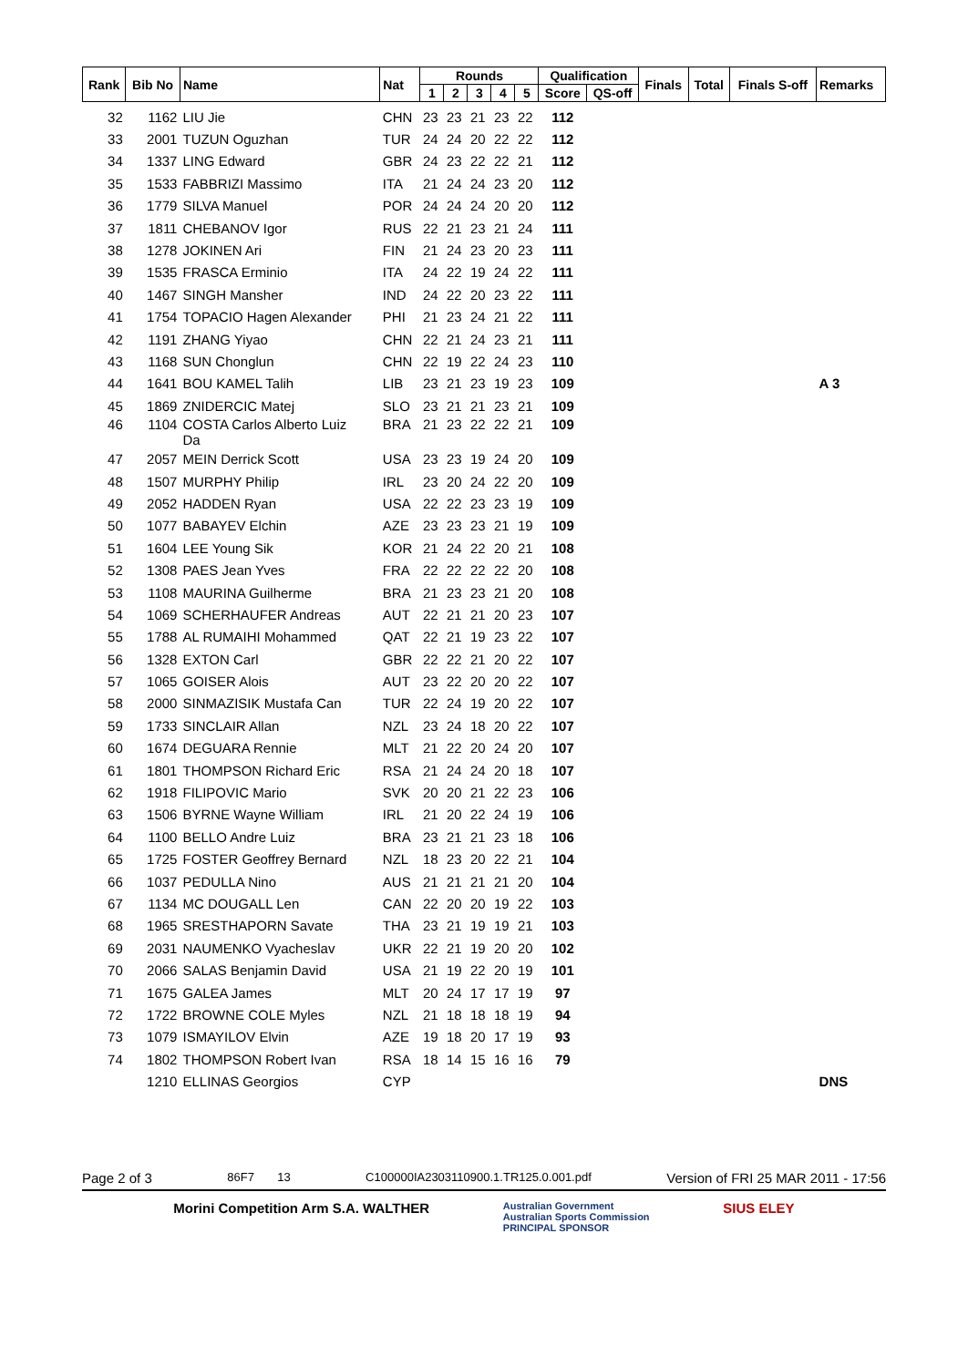| Rank | Bib No | Name | Nat | Rounds | | | | | Qualification | | Finals | Total | Finals S-off | Remarks |
| --- | --- | --- | --- | --- | --- | --- | --- | --- | --- | --- | --- | --- | --- | --- |
| | | | | 1 | 2 | 3 | 4 | 5 | Score | QS-off | | | | |
| 32 | 1162 | LIU Jie | CHN | 23 | 23 | 21 | 23 | 22 | 112 | | | | | |
| 33 | 2001 | TUZUN Oguzhan | TUR | 24 | 24 | 20 | 22 | 22 | 112 | | | | | |
| 34 | 1337 | LING Edward | GBR | 24 | 23 | 22 | 22 | 21 | 112 | | | | | |
| 35 | 1533 | FABBRIZI Massimo | ITA | 21 | 24 | 24 | 23 | 20 | 112 | | | | | |
| 36 | 1779 | SILVA Manuel | POR | 24 | 24 | 24 | 20 | 20 | 112 | | | | | |
| 37 | 1811 | CHEBANOV Igor | RUS | 22 | 21 | 23 | 21 | 24 | 111 | | | | | |
| 38 | 1278 | JOKINEN Ari | FIN | 21 | 24 | 23 | 20 | 23 | 111 | | | | | |
| 39 | 1535 | FRASCA Erminio | ITA | 24 | 22 | 19 | 24 | 22 | 111 | | | | | |
| 40 | 1467 | SINGH Mansher | IND | 24 | 22 | 20 | 23 | 22 | 111 | | | | | |
| 41 | 1754 | TOPACIO Hagen Alexander | PHI | 21 | 23 | 24 | 21 | 22 | 111 | | | | | |
| 42 | 1191 | ZHANG Yiyao | CHN | 22 | 21 | 24 | 23 | 21 | 111 | | | | | |
| 43 | 1168 | SUN Chonglun | CHN | 22 | 19 | 22 | 24 | 23 | 110 | | | | | |
| 44 | 1641 | BOU KAMEL Talih | LIB | 23 | 21 | 23 | 19 | 23 | 109 | | | | | A 3 |
| 45 | 1869 | ZNIDERCIC Matej | SLO | 23 | 21 | 21 | 23 | 21 | 109 | | | | | |
| 46 | 1104 | COSTA Carlos Alberto Luiz Da | BRA | 21 | 23 | 22 | 22 | 21 | 109 | | | | | |
| 47 | 2057 | MEIN Derrick Scott | USA | 23 | 23 | 19 | 24 | 20 | 109 | | | | | |
| 48 | 1507 | MURPHY Philip | IRL | 23 | 20 | 24 | 22 | 20 | 109 | | | | | |
| 49 | 2052 | HADDEN Ryan | USA | 22 | 22 | 23 | 23 | 19 | 109 | | | | | |
| 50 | 1077 | BABAYEV Elchin | AZE | 23 | 23 | 23 | 21 | 19 | 109 | | | | | |
| 51 | 1604 | LEE Young Sik | KOR | 21 | 24 | 22 | 20 | 21 | 108 | | | | | |
| 52 | 1308 | PAES Jean Yves | FRA | 22 | 22 | 22 | 22 | 20 | 108 | | | | | |
| 53 | 1108 | MAURINA Guilherme | BRA | 21 | 23 | 23 | 21 | 20 | 108 | | | | | |
| 54 | 1069 | SCHERHAUFER Andreas | AUT | 22 | 21 | 21 | 20 | 23 | 107 | | | | | |
| 55 | 1788 | AL RUMAIHI Mohammed | QAT | 22 | 21 | 19 | 23 | 22 | 107 | | | | | |
| 56 | 1328 | EXTON Carl | GBR | 22 | 22 | 21 | 20 | 22 | 107 | | | | | |
| 57 | 1065 | GOISER Alois | AUT | 23 | 22 | 20 | 20 | 22 | 107 | | | | | |
| 58 | 2000 | SINMAZISIK Mustafa Can | TUR | 22 | 24 | 19 | 20 | 22 | 107 | | | | | |
| 59 | 1733 | SINCLAIR Allan | NZL | 23 | 24 | 18 | 20 | 22 | 107 | | | | | |
| 60 | 1674 | DEGUARA Rennie | MLT | 21 | 22 | 20 | 24 | 20 | 107 | | | | | |
| 61 | 1801 | THOMPSON Richard Eric | RSA | 21 | 24 | 24 | 20 | 18 | 107 | | | | | |
| 62 | 1918 | FILIPOVIC Mario | SVK | 20 | 20 | 21 | 22 | 23 | 106 | | | | | |
| 63 | 1506 | BYRNE Wayne William | IRL | 21 | 20 | 22 | 24 | 19 | 106 | | | | | |
| 64 | 1100 | BELLO Andre Luiz | BRA | 23 | 21 | 21 | 23 | 18 | 106 | | | | | |
| 65 | 1725 | FOSTER Geoffrey Bernard | NZL | 18 | 23 | 20 | 22 | 21 | 104 | | | | | |
| 66 | 1037 | PEDULLA Nino | AUS | 21 | 21 | 21 | 21 | 20 | 104 | | | | | |
| 67 | 1134 | MC DOUGALL Len | CAN | 22 | 20 | 20 | 19 | 22 | 103 | | | | | |
| 68 | 1965 | SRESTHAPORN Savate | THA | 23 | 21 | 19 | 19 | 21 | 103 | | | | | |
| 69 | 2031 | NAUMENKO Vyacheslav | UKR | 22 | 21 | 19 | 20 | 20 | 102 | | | | | |
| 70 | 2066 | SALAS Benjamin David | USA | 21 | 19 | 22 | 20 | 19 | 101 | | | | | |
| 71 | 1675 | GALEA James | MLT | 20 | 24 | 17 | 17 | 19 | 97 | | | | | |
| 72 | 1722 | BROWNE COLE Myles | NZL | 21 | 18 | 18 | 18 | 19 | 94 | | | | | |
| 73 | 1079 | ISMAYILOV Elvin | AZE | 19 | 18 | 20 | 17 | 19 | 93 | | | | | |
| 74 | 1802 | THOMPSON Robert Ivan | RSA | 18 | 14 | 15 | 16 | 16 | 79 | | | | | |
| | 1210 | ELLINAS Georgios | CYP | | | | | | | | | | | DNS |
Page 2 of 3 86F7 13 C100000IA2303110900.1.TR125.0.001.pdf Version of FRI 25 MAR 2011 - 17:56
Morini Competition Arm S.A. WALTHER Australian Government
Australian Sports Commission
PRINCIPAL SPONSOR SIUS ELEY